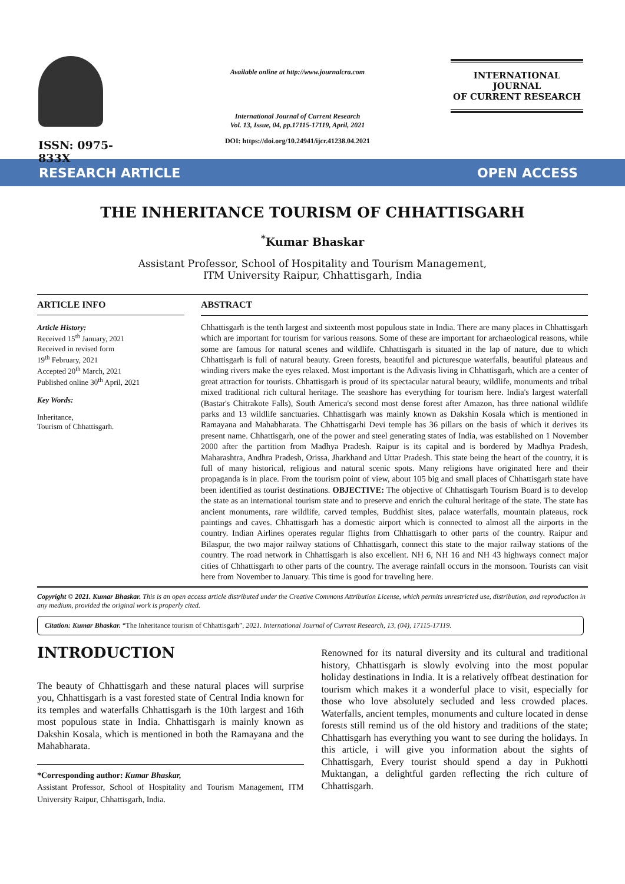ISSN: 0975-833X
Available online at http://www.journalcra.com
International Journal of Current Research
Vol. 13, Issue, 04, pp.17115-17119, April, 2021
DOI: https://doi.org/10.24941/ijcr.41238.04.2021
INTERNATIONAL JOURNAL
OF CURRENT RESEARCH
RESEARCH ARTICLE OPEN ACCESS
THE INHERITANCE TOURISM OF CHHATTISGARH
<sup>*</sup> Kumar Bhaskar
Assistant Professor, School of Hospitality and Tourism Management,
ITM University Raipur, Chhattisgarh, India
ARTICLE INFO
Article History:
Received 15<sup>th</sup> January, 2021
Received in revised form
19<sup>th</sup> February, 2021
Accepted 20<sup>th</sup> March, 2021
Published online 30<sup>th</sup> April, 2021
Key Words:
Inheritance,
Tourism of Chhattisgarh.
ABSTRACT
Chhattisgarh is the tenth largest and sixteenth most populous state in India. There are many places in Chhattisgarh which are important for tourism for various reasons. Some of these are important for archaeological reasons, while some are famous for natural scenes and wildlife. Chhattisgarh is situated in the lap of nature, due to which Chhattisgarh is full of natural beauty. Green forests, beautiful and picturesque waterfalls, beautiful plateaus and winding rivers make the eyes relaxed. Most important is the Adivasis living in Chhattisgarh, which are a center of great attraction for tourists. Chhattisgarh is proud of its spectacular natural beauty, wildlife, monuments and tribal mixed traditional rich cultural heritage. The seashore has everything for tourism here. India's largest waterfall (Bastar's Chitrakote Falls), South America's second most dense forest after Amazon, has three national wildlife parks and 13 wildlife sanctuaries. Chhattisgarh was mainly known as Dakshin Kosala which is mentioned in Ramayana and Mahabharata. The Chhattisgarhi Devi temple has 36 pillars on the basis of which it derives its present name. Chhattisgarh, one of the power and steel generating states of India, was established on 1 November 2000 after the partition from Madhya Pradesh. Raipur is its capital and is bordered by Madhya Pradesh, Maharashtra, Andhra Pradesh, Orissa, Jharkhand and Uttar Pradesh. This state being the heart of the country, it is full of many historical, religious and natural scenic spots. Many religions have originated here and their propaganda is in place. From the tourism point of view, about 105 big and small places of Chhattisgarh state have been identified as tourist destinations. OBJECTIVE: The objective of Chhattisgarh Tourism Board is to develop the state as an international tourism state and to preserve and enrich the cultural heritage of the state. The state has ancient monuments, rare wildlife, carved temples, Buddhist sites, palace waterfalls, mountain plateaus, rock paintings and caves. Chhattisgarh has a domestic airport which is connected to almost all the airports in the country. Indian Airlines operates regular flights from Chhattisgarh to other parts of the country. Raipur and Bilaspur, the two major railway stations of Chhattisgarh, connect this state to the major railway stations of the country. The road network in Chhattisgarh is also excellent. NH 6, NH 16 and NH 43 highways connect major cities of Chhattisgarh to other parts of the country. The average rainfall occurs in the monsoon. Tourists can visit here from November to January. This time is good for traveling here.
Copyright © 2021. Kumar Bhaskar. This is an open access article distributed under the Creative Commons Attribution License, which permits unrestricted use, distribution, and reproduction in any medium, provided the original work is properly cited.
Citation: Kumar Bhaskar. “The Inheritance tourism of Chhattisgarh”, 2021. International Journal of Current Research, 13, (04), 17115-17119.
INTRODUCTION
The beauty of Chhattisgarh and these natural places will surprise you, Chhattisgarh is a vast forested state of Central India known for its temples and waterfalls Chhattisgarh is the 10th largest and 16th most populous state in India. Chhattisgarh is mainly known as Dakshin Kosala, which is mentioned in both the Ramayana and the Mahabharata.
*Corresponding author: Kumar Bhaskar,
Assistant Professor, School of Hospitality and Tourism Management, ITM University Raipur, Chhattisgarh, India.
Renowned for its natural diversity and its cultural and traditional history, Chhattisgarh is slowly evolving into the most popular holiday destinations in India. It is a relatively offbeat destination for tourism which makes it a wonderful place to visit, especially for those who love absolutely secluded and less crowded places. Waterfalls, ancient temples, monuments and culture located in dense forests still remind us of the old history and traditions of the state; Chhattisgarh has everything you want to see during the holidays. In this article, i will give you information about the sights of Chhattisgarh, Every tourist should spend a day in Pukhotti Muktangan, a delightful garden reflecting the rich culture of Chhattisgarh.